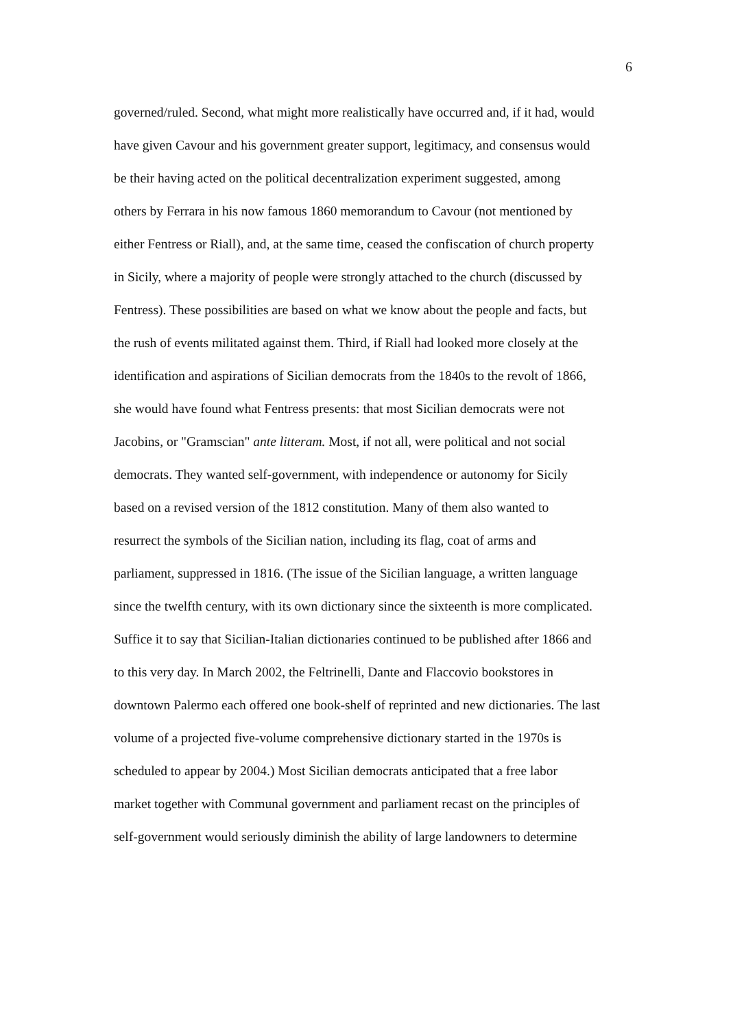6
governed/ruled. Second, what might more realistically have occurred and, if it had, would
have given Cavour and his government greater support, legitimacy, and consensus would
be their having acted on the political decentralization experiment suggested, among
others by Ferrara in his now famous 1860 memorandum to Cavour (not mentioned by
either Fentress or Riall), and, at the same time, ceased the confiscation of church property
in Sicily, where a majority of people were strongly attached to the church (discussed by
Fentress). These possibilities are based on what we know about the people and facts, but
the rush of events militated against them. Third, if Riall had looked more closely at the
identification and aspirations of Sicilian democrats from the 1840s to the revolt of 1866,
she would have found what Fentress presents: that most Sicilian democrats were not
Jacobins, or "Gramscian" ante litteram. Most, if not all, were political and not social
democrats. They wanted self-government, with independence or autonomy for Sicily
based on a revised version of the 1812 constitution. Many of them also wanted to
resurrect the symbols of the Sicilian nation, including its flag, coat of arms and
parliament, suppressed in 1816. (The issue of the Sicilian language, a written language
since the twelfth century, with its own dictionary since the sixteenth is more complicated.
Suffice it to say that Sicilian-Italian dictionaries continued to be published after 1866 and
to this very day. In March 2002, the Feltrinelli, Dante and Flaccovio bookstores in
downtown Palermo each offered one book-shelf of reprinted and new dictionaries. The last
volume of a projected five-volume comprehensive dictionary started in the 1970s is
scheduled to appear by 2004.) Most Sicilian democrats anticipated that a free labor
market together with Communal government and parliament recast on the principles of
self-government would seriously diminish the ability of large landowners to determine